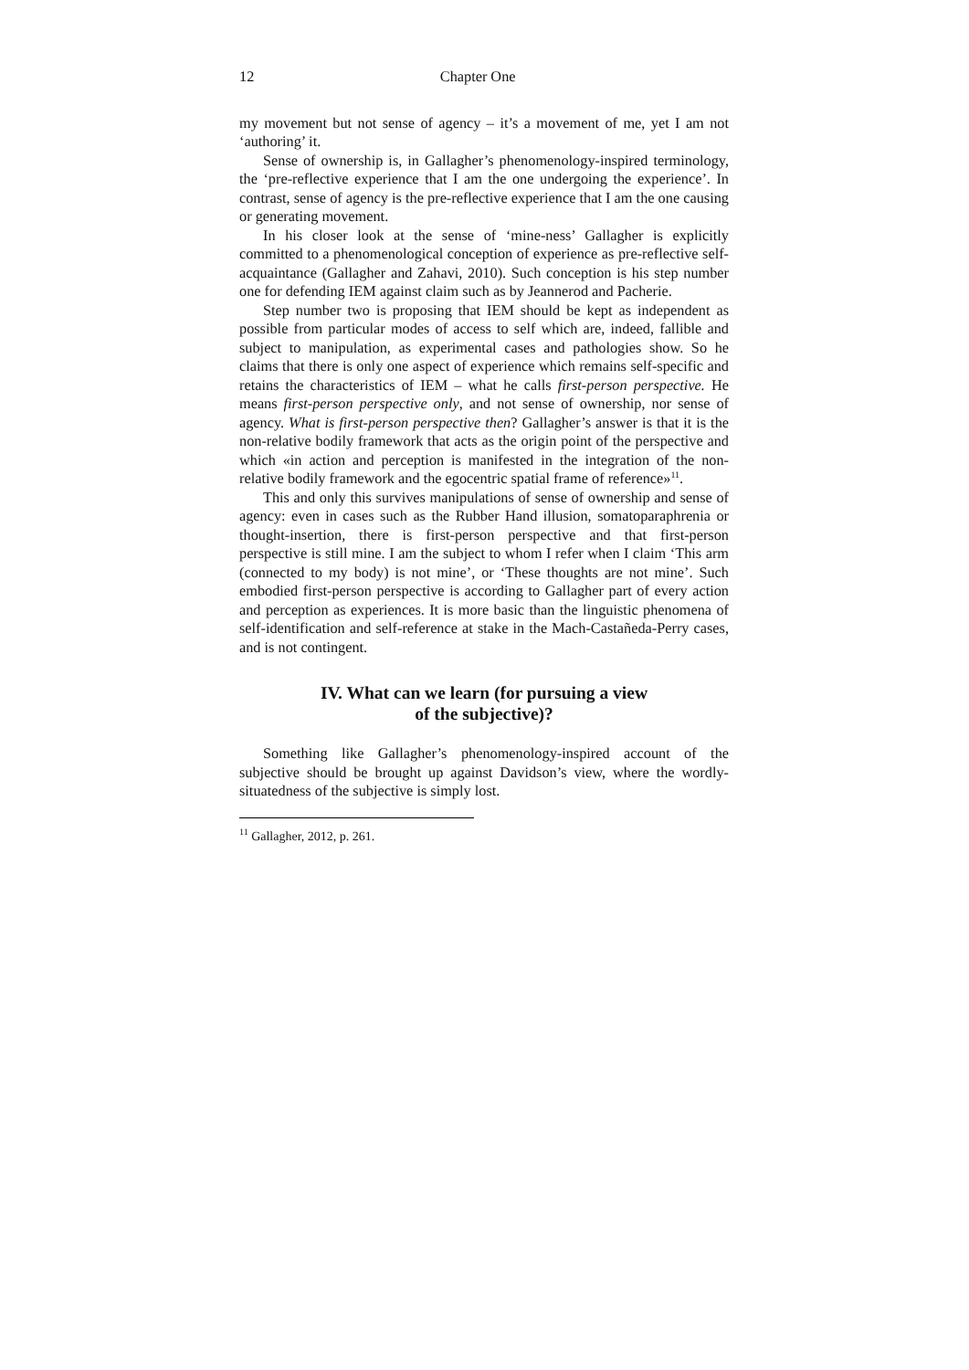12 Chapter One
my movement but not sense of agency – it’s a movement of me, yet I am not ‘authoring’ it.
Sense of ownership is, in Gallagher’s phenomenology-inspired terminology, the ‘pre-reflective experience that I am the one undergoing the experience’. In contrast, sense of agency is the pre-reflective experience that I am the one causing or generating movement.
In his closer look at the sense of ‘mine-ness’ Gallagher is explicitly committed to a phenomenological conception of experience as pre-reflective self-acquaintance (Gallagher and Zahavi, 2010). Such conception is his step number one for defending IEM against claim such as by Jeannerod and Pacherie.
Step number two is proposing that IEM should be kept as independent as possible from particular modes of access to self which are, indeed, fallible and subject to manipulation, as experimental cases and pathologies show. So he claims that there is only one aspect of experience which remains self-specific and retains the characteristics of IEM – what he calls first-person perspective. He means first-person perspective only, and not sense of ownership, nor sense of agency. What is first-person perspective then? Gallagher’s answer is that it is the non-relative bodily framework that acts as the origin point of the perspective and which «in action and perception is manifested in the integration of the non-relative bodily framework and the egocentric spatial frame of reference»<sup>11</sup>.
This and only this survives manipulations of sense of ownership and sense of agency: even in cases such as the Rubber Hand illusion, somatoparaphrenia or thought-insertion, there is first-person perspective and that first-person perspective is still mine. I am the subject to whom I refer when I claim ‘This arm (connected to my body) is not mine’, or ‘These thoughts are not mine’. Such embodied first-person perspective is according to Gallagher part of every action and perception as experiences. It is more basic than the linguistic phenomena of self-identification and self-reference at stake in the Mach-Castañeda-Perry cases, and is not contingent.
IV. What can we learn (for pursuing a view
of the subjective)?
Something like Gallagher’s phenomenology-inspired account of the subjective should be brought up against Davidson’s view, where the wordly-situatedness of the subjective is simply lost.
<sup>11</sup> Gallagher, 2012, p. 261.